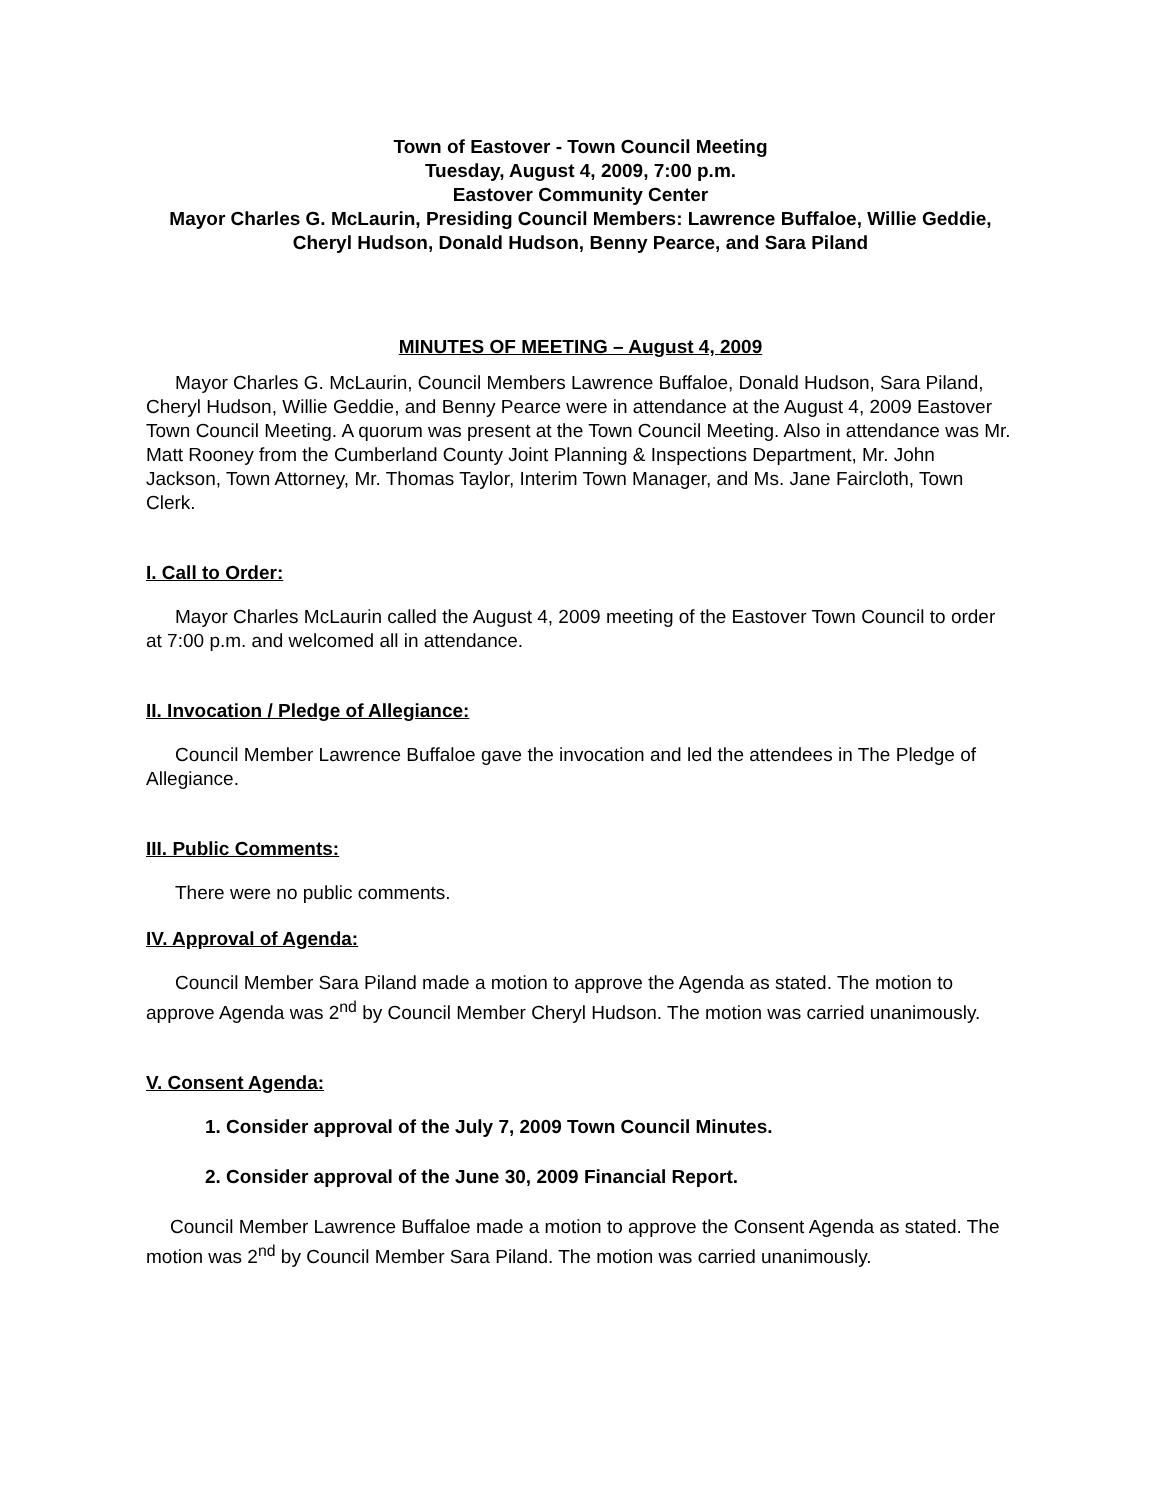Town of Eastover - Town Council Meeting
Tuesday, August 4, 2009, 7:00 p.m.
Eastover Community Center
Mayor Charles G. McLaurin, Presiding Council Members: Lawrence Buffaloe, Willie Geddie, Cheryl Hudson, Donald Hudson, Benny Pearce, and Sara Piland
MINUTES OF MEETING – August 4, 2009
Mayor Charles G. McLaurin, Council Members Lawrence Buffaloe, Donald Hudson, Sara Piland, Cheryl Hudson, Willie Geddie, and Benny Pearce were in attendance at the August 4, 2009 Eastover Town Council Meeting. A quorum was present at the Town Council Meeting. Also in attendance was Mr. Matt Rooney from the Cumberland County Joint Planning & Inspections Department, Mr. John Jackson, Town Attorney, Mr. Thomas Taylor, Interim Town Manager, and Ms. Jane Faircloth, Town Clerk.
I. Call to Order:
Mayor Charles McLaurin called the August 4, 2009 meeting of the Eastover Town Council to order at 7:00 p.m. and welcomed all in attendance.
II. Invocation / Pledge of Allegiance:
Council Member Lawrence Buffaloe gave the invocation and led the attendees in The Pledge of Allegiance.
III. Public Comments:
There were no public comments.
IV. Approval of Agenda:
Council Member Sara Piland made a motion to approve the Agenda as stated. The motion to approve Agenda was 2<sup>nd</sup> by Council Member Cheryl Hudson. The motion was carried unanimously.
V. Consent Agenda:
1. Consider approval of the July 7, 2009 Town Council Minutes.
2. Consider approval of the June 30, 2009 Financial Report.
Council Member Lawrence Buffaloe made a motion to approve the Consent Agenda as stated. The motion was 2<sup>nd</sup> by Council Member Sara Piland. The motion was carried unanimously.